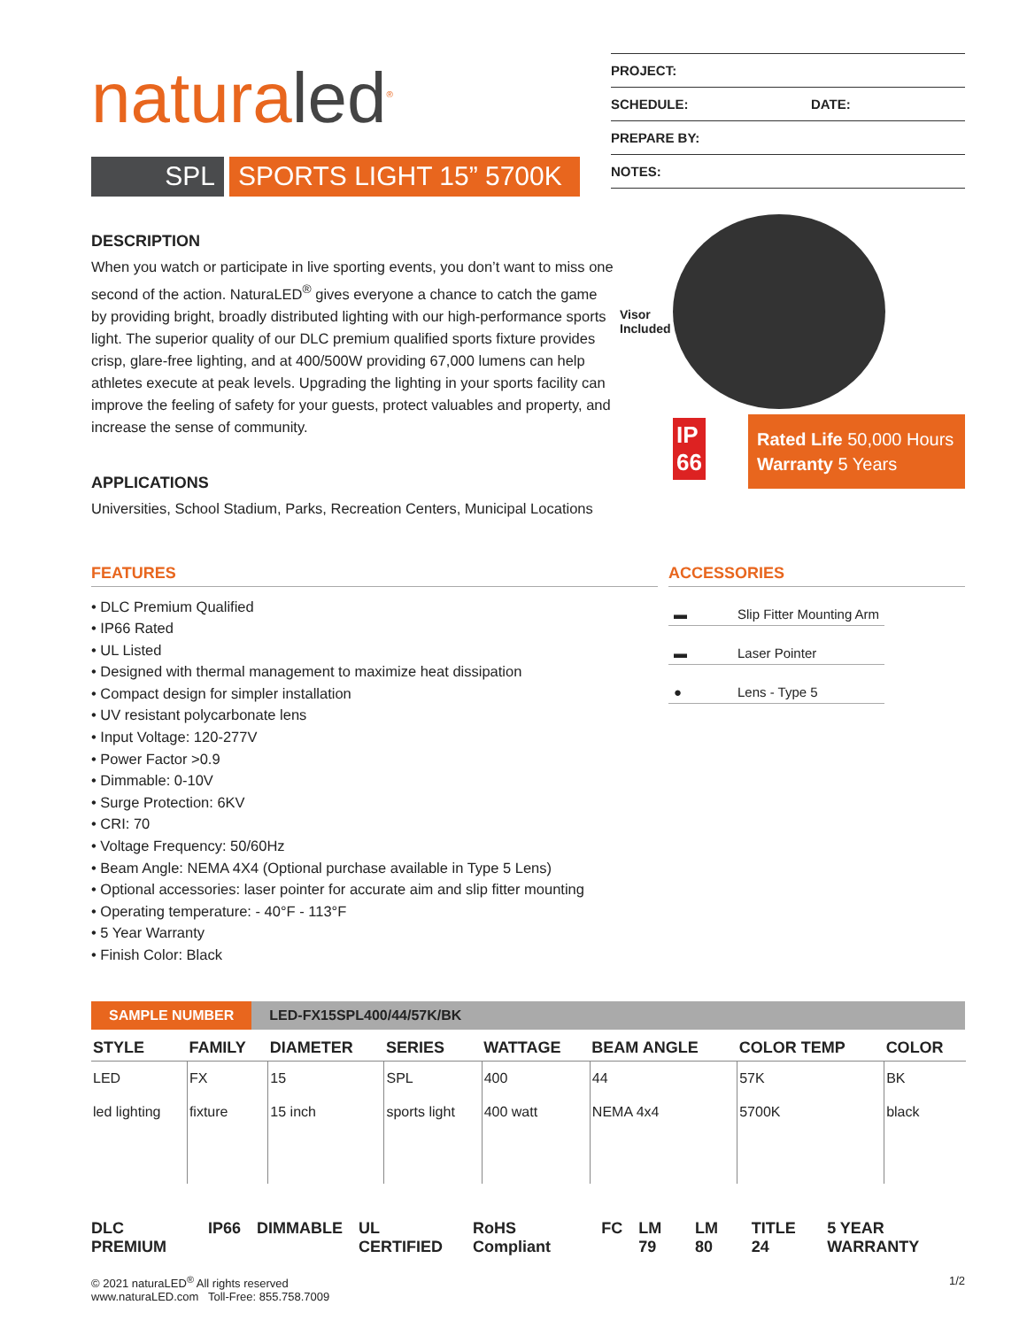naturaled<sup>®</sup>
SPL SPORTS LIGHT 15” 5700K
PROJECT:
SCHEDULE: DATE:
PREPARE BY:
NOTES:
DESCRIPTION
When you watch or participate in live sporting events, you don’t want to miss one second of the action. NaturaLED<sup>®</sup> gives everyone a chance to catch the game by providing bright, broadly distributed lighting with our high-performance sports light. The superior quality of our DLC premium qualified sports fixture provides crisp, glare-free lighting, and at 400/500W providing 67,000 lumens can help athletes execute at peak levels. Upgrading the lighting in your sports facility can improve the feeling of safety for your guests, protect valuables and property, and increase the sense of community.
APPLICATIONS
Universities, School Stadium, Parks, Recreation Centers, Municipal Locations
Visor
Included
IP
66
Rated Life 50,000 Hours
Warranty 5 Years
FEATURES
• DLC Premium Qualified
• IP66 Rated
• UL Listed
• Designed with thermal management to maximize heat dissipation
• Compact design for simpler installation
• UV resistant polycarbonate lens
• Input Voltage: 120-277V
• Power Factor >0.9
• Dimmable: 0-10V
• Surge Protection: 6KV
• CRI: 70
• Voltage Frequency: 50/60Hz
• Beam Angle: NEMA 4X4 (Optional purchase available in Type 5 Lens)
• Optional accessories: laser pointer for accurate aim and slip fitter mounting
• Operating temperature: - 40°F - 113°F
• 5 Year Warranty
• Finish Color: Black
ACCESSORIES
| ▬ | Slip Fitter Mounting Arm |
| ▬ | Laser Pointer |
| ● | Lens - Type 5 |
SAMPLE NUMBER LED-FX15SPL400/44/57K/BK
| STYLE | FAMILY | DIAMETER | SERIES | WATTAGE | BEAM ANGLE | COLOR TEMP | COLOR |
| --- | --- | --- | --- | --- | --- | --- | --- |
| LED | FX | 15 | SPL | 400 | 44 | 57K | BK |
| led lighting | fixture | 15 inch | sports light | 400 watt | NEMA 4x4 | 5700K | black |
DLC PREMIUM IP66 DIMMABLE UL CERTIFIED RoHS Compliant FC LM 79 LM 80 TITLE 24 5 YEAR WARRANTY
© 2021 naturaLED<sup>®</sup> All rights reserved
www.naturaLED.com Toll-Free: 855.758.7009
1/2